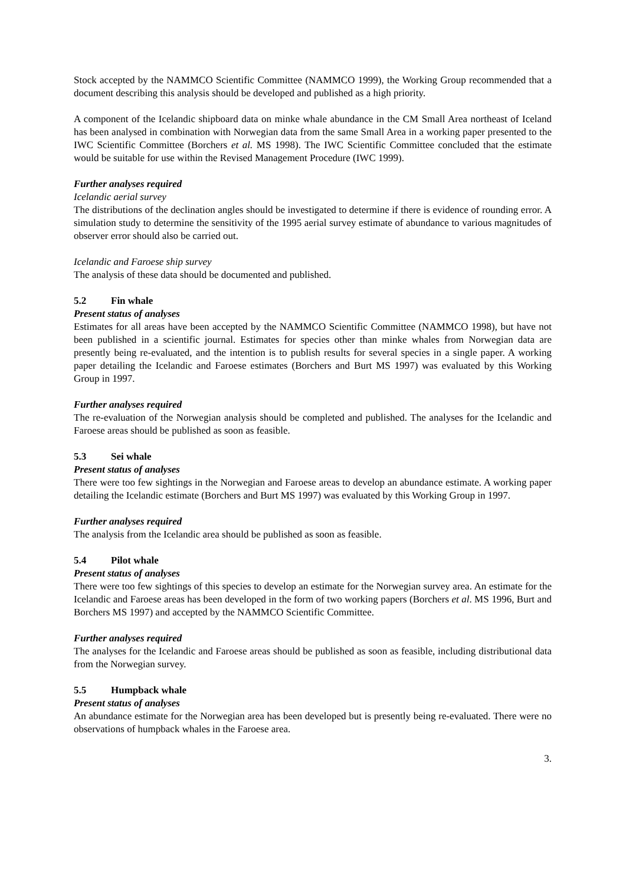Stock accepted by the NAMMCO Scientific Committee (NAMMCO 1999), the Working Group recommended that a document describing this analysis should be developed and published as a high priority.
A component of the Icelandic shipboard data on minke whale abundance in the CM Small Area northeast of Iceland has been analysed in combination with Norwegian data from the same Small Area in a working paper presented to the IWC Scientific Committee (Borchers et al. MS 1998). The IWC Scientific Committee concluded that the estimate would be suitable for use within the Revised Management Procedure (IWC 1999).
Further analyses required
Icelandic aerial survey
The distributions of the declination angles should be investigated to determine if there is evidence of rounding error. A simulation study to determine the sensitivity of the 1995 aerial survey estimate of abundance to various magnitudes of observer error should also be carried out.
Icelandic and Faroese ship survey
The analysis of these data should be documented and published.
5.2 Fin whale
Present status of analyses
Estimates for all areas have been accepted by the NAMMCO Scientific Committee (NAMMCO 1998), but have not been published in a scientific journal. Estimates for species other than minke whales from Norwegian data are presently being re-evaluated, and the intention is to publish results for several species in a single paper. A working paper detailing the Icelandic and Faroese estimates (Borchers and Burt MS 1997) was evaluated by this Working Group in 1997.
Further analyses required
The re-evaluation of the Norwegian analysis should be completed and published. The analyses for the Icelandic and Faroese areas should be published as soon as feasible.
5.3 Sei whale
Present status of analyses
There were too few sightings in the Norwegian and Faroese areas to develop an abundance estimate. A working paper detailing the Icelandic estimate (Borchers and Burt MS 1997) was evaluated by this Working Group in 1997.
Further analyses required
The analysis from the Icelandic area should be published as soon as feasible.
5.4 Pilot whale
Present status of analyses
There were too few sightings of this species to develop an estimate for the Norwegian survey area. An estimate for the Icelandic and Faroese areas has been developed in the form of two working papers (Borchers et al. MS 1996, Burt and Borchers MS 1997) and accepted by the NAMMCO Scientific Committee.
Further analyses required
The analyses for the Icelandic and Faroese areas should be published as soon as feasible, including distributional data from the Norwegian survey.
5.5 Humpback whale
Present status of analyses
An abundance estimate for the Norwegian area has been developed but is presently being re-evaluated. There were no observations of humpback whales in the Faroese area.
3.